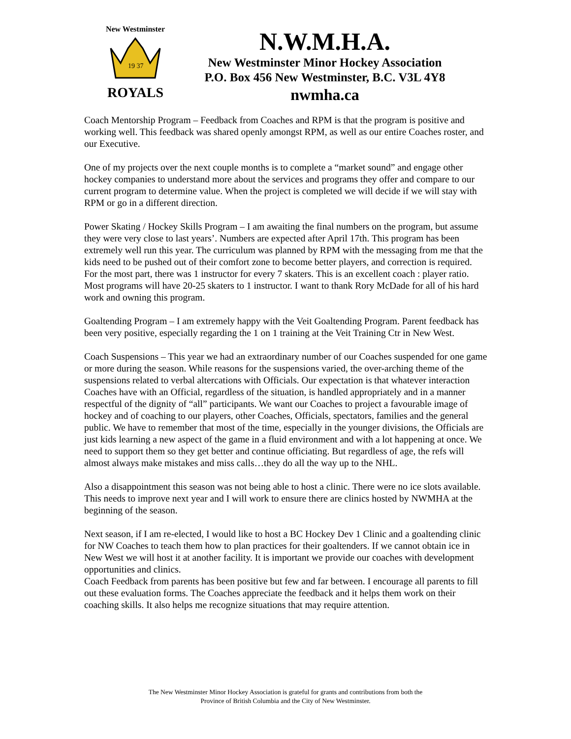New Westminster
19 37
ROYALS
N.W.M.H.A.
New Westminster Minor Hockey Association
P.O. Box 456 New Westminster, B.C. V3L 4Y8
nwmha.ca
Coach Mentorship Program – Feedback from Coaches and RPM is that the program is positive and working well. This feedback was shared openly amongst RPM, as well as our entire Coaches roster, and our Executive.
One of my projects over the next couple months is to complete a “market sound” and engage other hockey companies to understand more about the services and programs they offer and compare to our current program to determine value. When the project is completed we will decide if we will stay with RPM or go in a different direction.
Power Skating / Hockey Skills Program – I am awaiting the final numbers on the program, but assume they were very close to last years’. Numbers are expected after April 17th. This program has been extremely well run this year. The curriculum was planned by RPM with the messaging from me that the kids need to be pushed out of their comfort zone to become better players, and correction is required. For the most part, there was 1 instructor for every 7 skaters. This is an excellent coach : player ratio. Most programs will have 20-25 skaters to 1 instructor. I want to thank Rory McDade for all of his hard work and owning this program.
Goaltending Program – I am extremely happy with the Veit Goaltending Program. Parent feedback has been very positive, especially regarding the 1 on 1 training at the Veit Training Ctr in New West.
Coach Suspensions – This year we had an extraordinary number of our Coaches suspended for one game or more during the season. While reasons for the suspensions varied, the over-arching theme of the suspensions related to verbal altercations with Officials. Our expectation is that whatever interaction Coaches have with an Official, regardless of the situation, is handled appropriately and in a manner respectful of the dignity of “all” participants. We want our Coaches to project a favourable image of hockey and of coaching to our players, other Coaches, Officials, spectators, families and the general public. We have to remember that most of the time, especially in the younger divisions, the Officials are just kids learning a new aspect of the game in a fluid environment and with a lot happening at once. We need to support them so they get better and continue officiating. But regardless of age, the refs will almost always make mistakes and miss calls…they do all the way up to the NHL.
Also a disappointment this season was not being able to host a clinic. There were no ice slots available. This needs to improve next year and I will work to ensure there are clinics hosted by NWMHA at the beginning of the season.
Next season, if I am re-elected, I would like to host a BC Hockey Dev 1 Clinic and a goaltending clinic for NW Coaches to teach them how to plan practices for their goaltenders. If we cannot obtain ice in New West we will host it at another facility. It is important we provide our coaches with development opportunities and clinics.
Coach Feedback from parents has been positive but few and far between. I encourage all parents to fill out these evaluation forms. The Coaches appreciate the feedback and it helps them work on their coaching skills. It also helps me recognize situations that may require attention.
The New Westminster Minor Hockey Association is grateful for grants and contributions from both the
Province of British Columbia and the City of New Westminster.